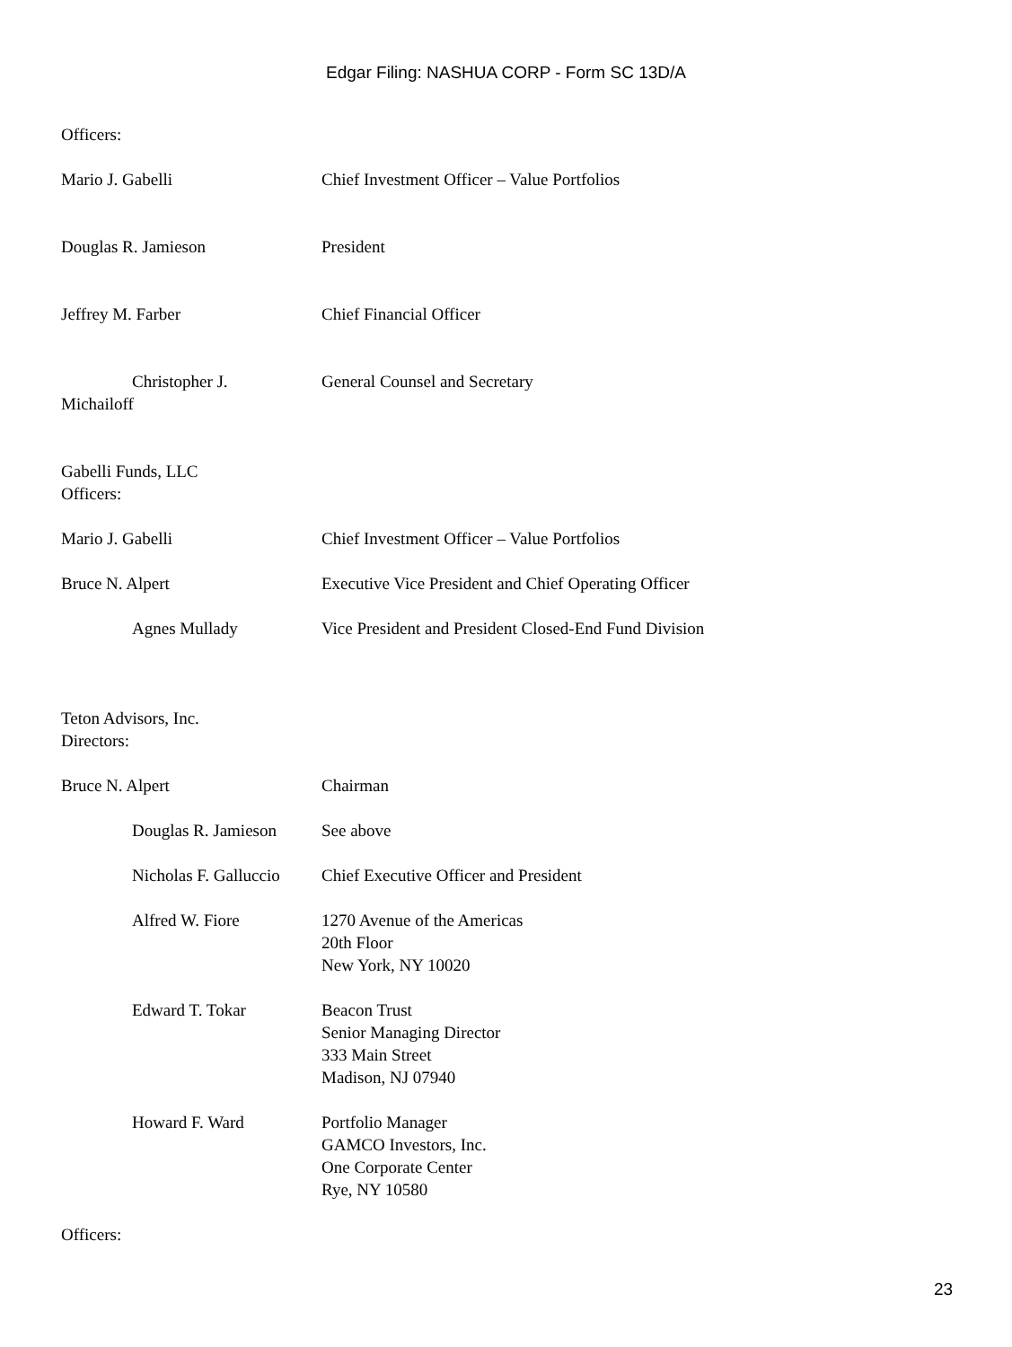Edgar Filing: NASHUA CORP - Form SC 13D/A
Officers:
| Mario J. Gabelli | Chief Investment Officer – Value Portfolios |
| Douglas R. Jamieson | President |
| Jeffrey M. Farber | Chief Financial Officer |
| Christopher J. Michailoff | General Counsel and Secretary |
| Gabelli Funds, LLC Officers: | |
| Mario J. Gabelli | Chief Investment Officer – Value Portfolios |
| Bruce N. Alpert | Executive Vice President and Chief Operating Officer |
| Agnes Mullady | Vice President and President Closed-End Fund Division |
| Teton Advisors, Inc. Directors: | |
| Bruce N. Alpert | Chairman |
| Douglas R. Jamieson | See above |
| Nicholas F. Galluccio | Chief Executive Officer and President |
| Alfred W. Fiore | 1270 Avenue of the Americas 20th Floor New York, NY 10020 |
| Edward T. Tokar | Beacon Trust Senior Managing Director 333 Main Street Madison, NJ 07940 |
| Howard F. Ward | Portfolio Manager GAMCO Investors, Inc. One Corporate Center Rye, NY 10580 |
Officers:
23